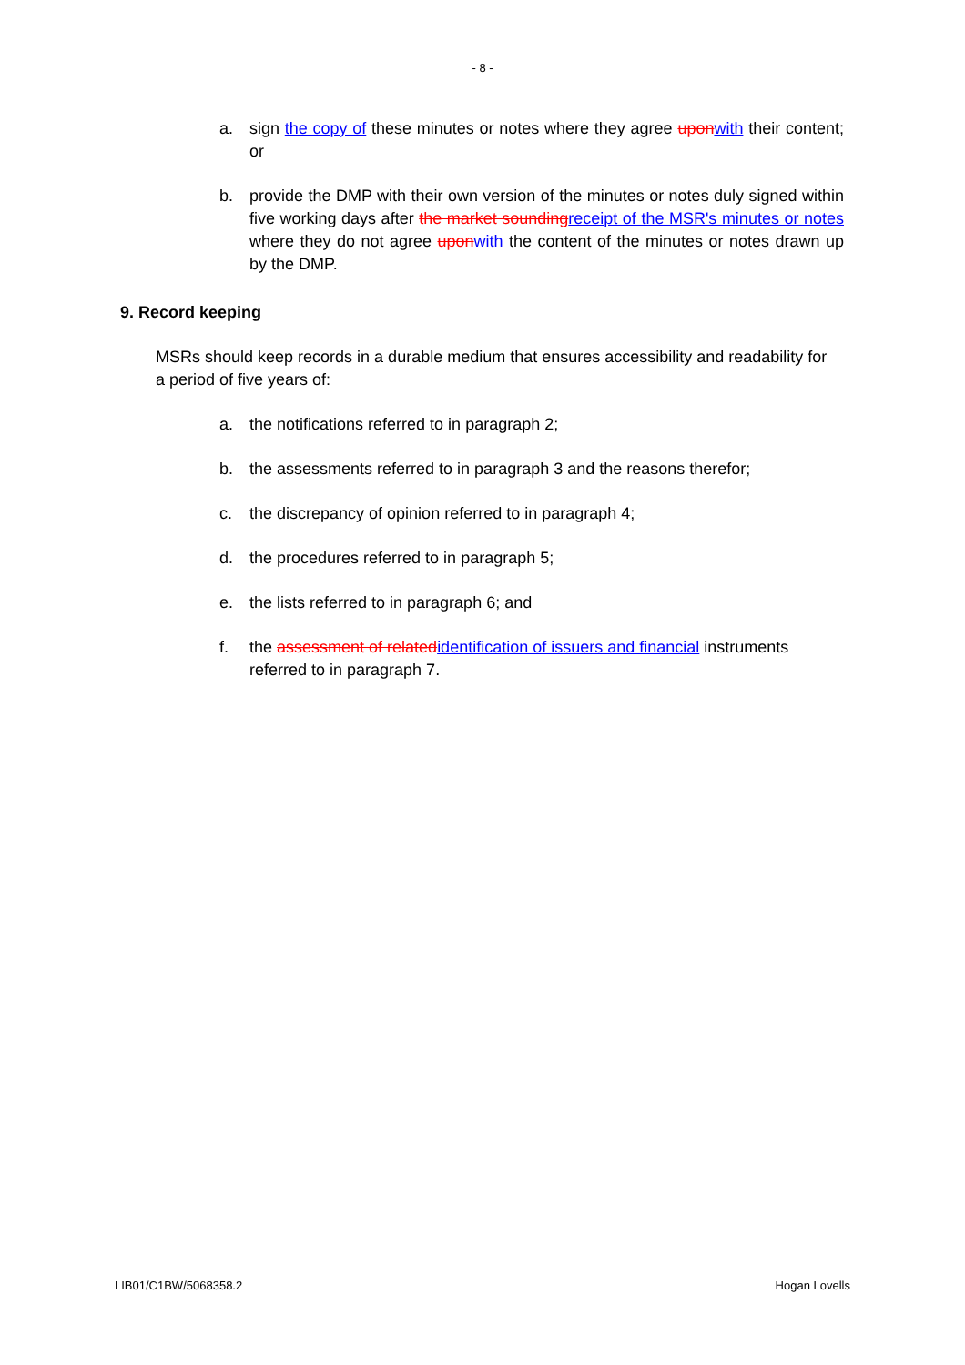- 8 -
a. sign the copy of these minutes or notes where they agree upon with their content; or
b. provide the DMP with their own version of the minutes or notes duly signed within five working days after the market sounding receipt of the MSR's minutes or notes where they do not agree upon with the content of the minutes or notes drawn up by the DMP.
9. Record keeping
MSRs should keep records in a durable medium that ensures accessibility and readability for a period of five years of:
a. the notifications referred to in paragraph 2;
b. the assessments referred to in paragraph 3 and the reasons therefor;
c. the discrepancy of opinion referred to in paragraph 4;
d. the procedures referred to in paragraph 5;
e. the lists referred to in paragraph 6; and
f. the assessment of related identification of issuers and financial instruments referred to in paragraph 7.
LIB01/C1BW/5068358.2 Hogan Lovells